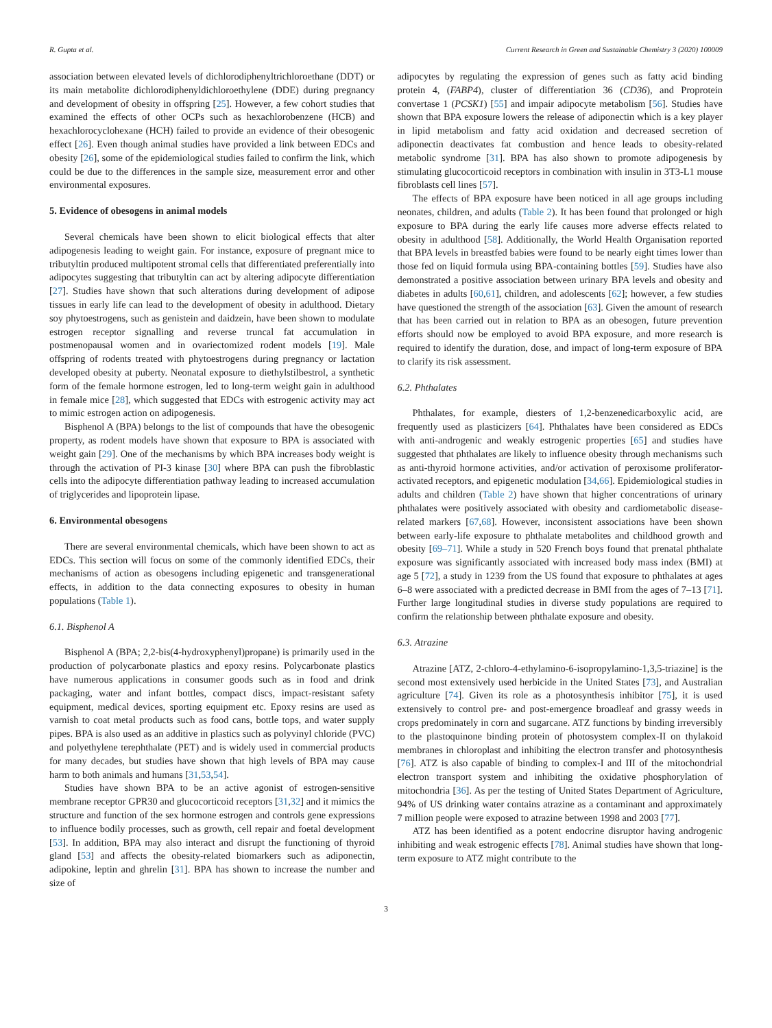R. Gupta et al. Current Research in Green and Sustainable Chemistry 3 (2020) 100009
association between elevated levels of dichlorodiphenyltrichloroethane (DDT) or its main metabolite dichlorodiphenyldichloroethylene (DDE) during pregnancy and development of obesity in offspring [25]. However, a few cohort studies that examined the effects of other OCPs such as hexachlorobenzene (HCB) and hexachlorocyclohexane (HCH) failed to provide an evidence of their obesogenic effect [26]. Even though animal studies have provided a link between EDCs and obesity [26], some of the epidemiological studies failed to confirm the link, which could be due to the differences in the sample size, measurement error and other environmental exposures.
5. Evidence of obesogens in animal models
Several chemicals have been shown to elicit biological effects that alter adipogenesis leading to weight gain. For instance, exposure of pregnant mice to tributyltin produced multipotent stromal cells that differentiated preferentially into adipocytes suggesting that tributyltin can act by altering adipocyte differentiation [27]. Studies have shown that such alterations during development of adipose tissues in early life can lead to the development of obesity in adulthood. Dietary soy phytoestrogens, such as genistein and daidzein, have been shown to modulate estrogen receptor signalling and reverse truncal fat accumulation in postmenopausal women and in ovariectomized rodent models [19]. Male offspring of rodents treated with phytoestrogens during pregnancy or lactation developed obesity at puberty. Neonatal exposure to diethylstilbestrol, a synthetic form of the female hormone estrogen, led to long-term weight gain in adulthood in female mice [28], which suggested that EDCs with estrogenic activity may act to mimic estrogen action on adipogenesis.
Bisphenol A (BPA) belongs to the list of compounds that have the obesogenic property, as rodent models have shown that exposure to BPA is associated with weight gain [29]. One of the mechanisms by which BPA increases body weight is through the activation of PI-3 kinase [30] where BPA can push the fibroblastic cells into the adipocyte differentiation pathway leading to increased accumulation of triglycerides and lipoprotein lipase.
6. Environmental obesogens
There are several environmental chemicals, which have been shown to act as EDCs. This section will focus on some of the commonly identified EDCs, their mechanisms of action as obesogens including epigenetic and transgenerational effects, in addition to the data connecting exposures to obesity in human populations (Table 1).
6.1. Bisphenol A
Bisphenol A (BPA; 2,2-bis(4-hydroxyphenyl)propane) is primarily used in the production of polycarbonate plastics and epoxy resins. Polycarbonate plastics have numerous applications in consumer goods such as in food and drink packaging, water and infant bottles, compact discs, impact-resistant safety equipment, medical devices, sporting equipment etc. Epoxy resins are used as varnish to coat metal products such as food cans, bottle tops, and water supply pipes. BPA is also used as an additive in plastics such as polyvinyl chloride (PVC) and polyethylene terephthalate (PET) and is widely used in commercial products for many decades, but studies have shown that high levels of BPA may cause harm to both animals and humans [31,53,54].
Studies have shown BPA to be an active agonist of estrogen-sensitive membrane receptor GPR30 and glucocorticoid receptors [31,32] and it mimics the structure and function of the sex hormone estrogen and controls gene expressions to influence bodily processes, such as growth, cell repair and foetal development [53]. In addition, BPA may also interact and disrupt the functioning of thyroid gland [53] and affects the obesity-related biomarkers such as adiponectin, adipokine, leptin and ghrelin [31]. BPA has shown to increase the number and size of
adipocytes by regulating the expression of genes such as fatty acid binding protein 4, (FABP4), cluster of differentiation 36 (CD36), and Proprotein convertase 1 (PCSK1) [55] and impair adipocyte metabolism [56]. Studies have shown that BPA exposure lowers the release of adiponectin which is a key player in lipid metabolism and fatty acid oxidation and decreased secretion of adiponectin deactivates fat combustion and hence leads to obesity-related metabolic syndrome [31]. BPA has also shown to promote adipogenesis by stimulating glucocorticoid receptors in combination with insulin in 3T3-L1 mouse fibroblasts cell lines [57].
The effects of BPA exposure have been noticed in all age groups including neonates, children, and adults (Table 2). It has been found that prolonged or high exposure to BPA during the early life causes more adverse effects related to obesity in adulthood [58]. Additionally, the World Health Organisation reported that BPA levels in breastfed babies were found to be nearly eight times lower than those fed on liquid formula using BPA-containing bottles [59]. Studies have also demonstrated a positive association between urinary BPA levels and obesity and diabetes in adults [60,61], children, and adolescents [62]; however, a few studies have questioned the strength of the association [63]. Given the amount of research that has been carried out in relation to BPA as an obesogen, future prevention efforts should now be employed to avoid BPA exposure, and more research is required to identify the duration, dose, and impact of long-term exposure of BPA to clarify its risk assessment.
6.2. Phthalates
Phthalates, for example, diesters of 1,2-benzenedicarboxylic acid, are frequently used as plasticizers [64]. Phthalates have been considered as EDCs with anti-androgenic and weakly estrogenic properties [65] and studies have suggested that phthalates are likely to influence obesity through mechanisms such as anti-thyroid hormone activities, and/or activation of peroxisome proliferator-activated receptors, and epigenetic modulation [34,66]. Epidemiological studies in adults and children (Table 2) have shown that higher concentrations of urinary phthalates were positively associated with obesity and cardiometabolic disease-related markers [67,68]. However, inconsistent associations have been shown between early-life exposure to phthalate metabolites and childhood growth and obesity [69–71]. While a study in 520 French boys found that prenatal phthalate exposure was significantly associated with increased body mass index (BMI) at age 5 [72], a study in 1239 from the US found that exposure to phthalates at ages 6–8 were associated with a predicted decrease in BMI from the ages of 7–13 [71]. Further large longitudinal studies in diverse study populations are required to confirm the relationship between phthalate exposure and obesity.
6.3. Atrazine
Atrazine [ATZ, 2-chloro-4-ethylamino-6-isopropylamino-1,3,5-triazine] is the second most extensively used herbicide in the United States [73], and Australian agriculture [74]. Given its role as a photosynthesis inhibitor [75], it is used extensively to control pre- and post-emergence broadleaf and grassy weeds in crops predominately in corn and sugarcane. ATZ functions by binding irreversibly to the plastoquinone binding protein of photosystem complex-II on thylakoid membranes in chloroplast and inhibiting the electron transfer and photosynthesis [76]. ATZ is also capable of binding to complex-I and III of the mitochondrial electron transport system and inhibiting the oxidative phosphorylation of mitochondria [36]. As per the testing of United States Department of Agriculture, 94% of US drinking water contains atrazine as a contaminant and approximately 7 million people were exposed to atrazine between 1998 and 2003 [77].
ATZ has been identified as a potent endocrine disruptor having androgenic inhibiting and weak estrogenic effects [78]. Animal studies have shown that long-term exposure to ATZ might contribute to the
3